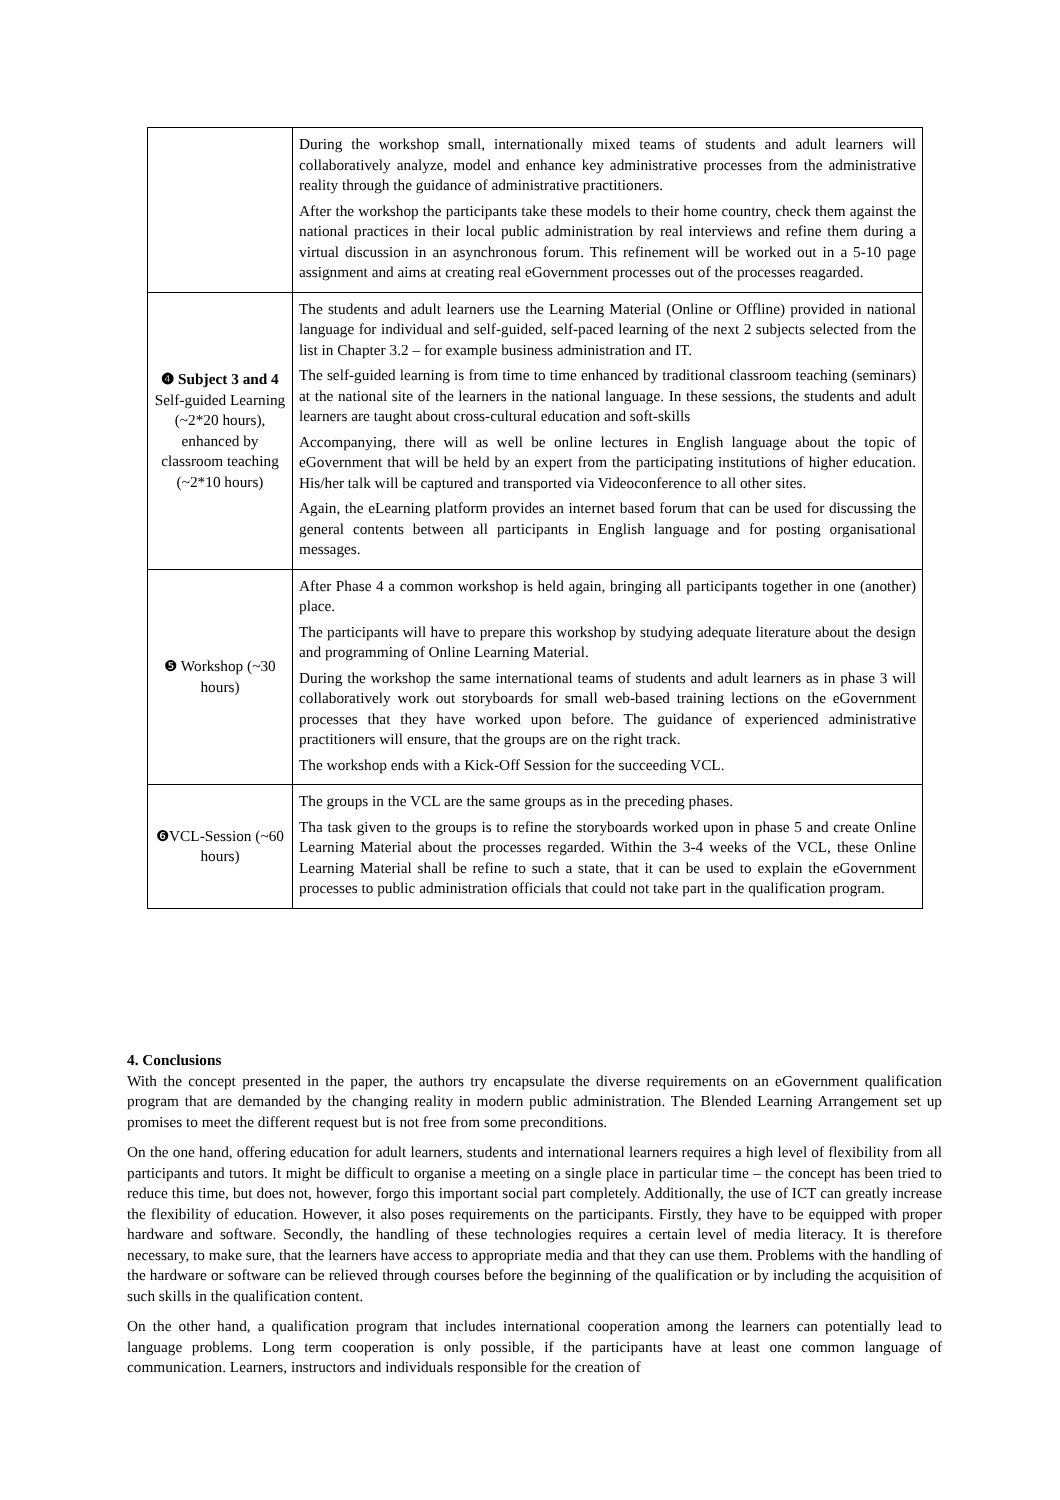| | During the workshop small, internationally mixed teams of students and adult learners will collaboratively analyze, model and enhance key administrative processes from the administrative reality through the guidance of administrative practitioners. After the workshop the participants take these models to their home country, check them against the national practices in their local public administration by real interviews and refine them during a virtual discussion in an asynchronous forum. This refinement will be worked out in a 5-10 page assignment and aims at creating real eGovernment processes out of the processes reagarded. |
| ❹ Subject 3 and 4 Self-guided Learning (~2*20 hours), enhanced by classroom teaching (~2*10 hours) | The students and adult learners use the Learning Material (Online or Offline) provided in national language for individual and self-guided, self-paced learning of the next 2 subjects selected from the list in Chapter 3.2 – for example business administration and IT. The self-guided learning is from time to time enhanced by traditional classroom teaching (seminars) at the national site of the learners in the national language. In these sessions, the students and adult learners are taught about cross-cultural education and soft-skills Accompanying, there will as well be online lectures in English language about the topic of eGovernment that will be held by an expert from the participating institutions of higher education. His/her talk will be captured and transported via Videoconference to all other sites. Again, the eLearning platform provides an internet based forum that can be used for discussing the general contents between all participants in English language and for posting organisational messages. |
| ❺ Workshop (~30 hours) | After Phase 4 a common workshop is held again, bringing all participants together in one (another) place. The participants will have to prepare this workshop by studying adequate literature about the design and programming of Online Learning Material. During the workshop the same international teams of students and adult learners as in phase 3 will collaboratively work out storyboards for small web-based training lections on the eGovernment processes that they have worked upon before. The guidance of experienced administrative practitioners will ensure, that the groups are on the right track. The workshop ends with a Kick-Off Session for the succeeding VCL. |
| ❻VCL-Session (~60 hours) | The groups in the VCL are the same groups as in the preceding phases. Tha task given to the groups is to refine the storyboards worked upon in phase 5 and create Online Learning Material about the processes regarded. Within the 3-4 weeks of the VCL, these Online Learning Material shall be refine to such a state, that it can be used to explain the eGovernment processes to public administration officials that could not take part in the qualification program. |
4. Conclusions
With the concept presented in the paper, the authors try encapsulate the diverse requirements on an eGovernment qualification program that are demanded by the changing reality in modern public administration. The Blended Learning Arrangement set up promises to meet the different request but is not free from some preconditions.
On the one hand, offering education for adult learners, students and international learners requires a high level of flexibility from all participants and tutors. It might be difficult to organise a meeting on a single place in particular time – the concept has been tried to reduce this time, but does not, however, forgo this important social part completely. Additionally, the use of ICT can greatly increase the flexibility of education. However, it also poses requirements on the participants. Firstly, they have to be equipped with proper hardware and software. Secondly, the handling of these technologies requires a certain level of media literacy. It is therefore necessary, to make sure, that the learners have access to appropriate media and that they can use them. Problems with the handling of the hardware or software can be relieved through courses before the beginning of the qualification or by including the acquisition of such skills in the qualification content.
On the other hand, a qualification program that includes international cooperation among the learners can potentially lead to language problems. Long term cooperation is only possible, if the participants have at least one common language of communication. Learners, instructors and individuals responsible for the creation of